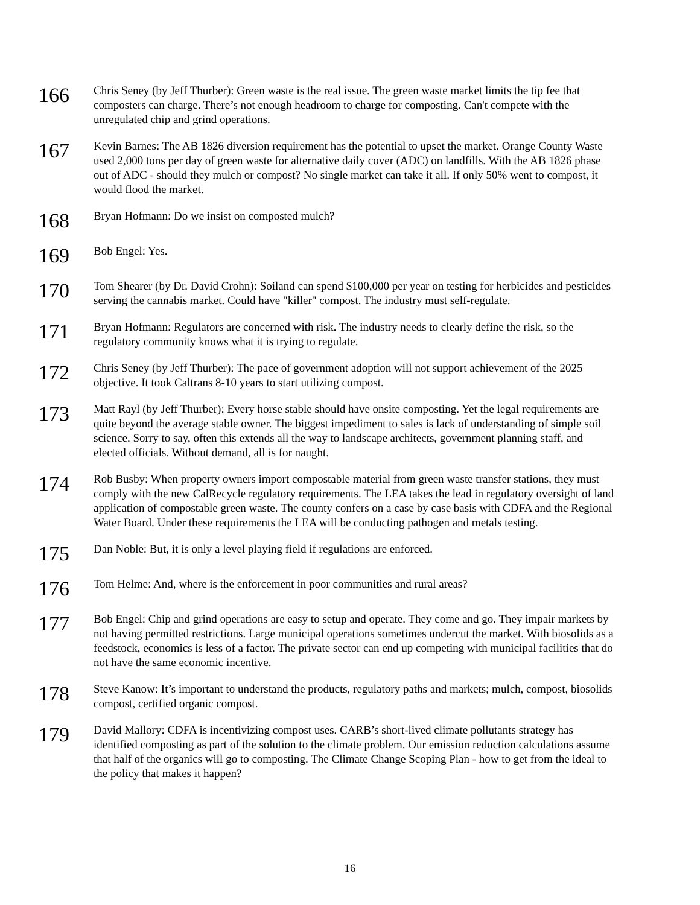166
Chris Seney (by Jeff Thurber): Green waste is the real issue. The green waste market limits the tip fee that composters can charge. There’s not enough headroom to charge for composting. Can't compete with the unregulated chip and grind operations.
167
Kevin Barnes: The AB 1826 diversion requirement has the potential to upset the market. Orange County Waste used 2,000 tons per day of green waste for alternative daily cover (ADC) on landfills. With the AB 1826 phase out of ADC - should they mulch or compost? No single market can take it all. If only 50% went to compost, it would flood the market.
168
Bryan Hofmann: Do we insist on composted mulch?
169
Bob Engel: Yes.
170
Tom Shearer (by Dr. David Crohn): Soiland can spend $100,000 per year on testing for herbicides and pesticides serving the cannabis market. Could have "killer" compost. The industry must self-regulate.
171
Bryan Hofmann: Regulators are concerned with risk. The industry needs to clearly define the risk, so the regulatory community knows what it is trying to regulate.
172
Chris Seney (by Jeff Thurber): The pace of government adoption will not support achievement of the 2025 objective. It took Caltrans 8-10 years to start utilizing compost.
173
Matt Rayl (by Jeff Thurber): Every horse stable should have onsite composting. Yet the legal requirements are quite beyond the average stable owner. The biggest impediment to sales is lack of understanding of simple soil science. Sorry to say, often this extends all the way to landscape architects, government planning staff, and elected officials. Without demand, all is for naught.
174
Rob Busby: When property owners import compostable material from green waste transfer stations, they must comply with the new CalRecycle regulatory requirements. The LEA takes the lead in regulatory oversight of land application of compostable green waste. The county confers on a case by case basis with CDFA and the Regional Water Board. Under these requirements the LEA will be conducting pathogen and metals testing.
175
Dan Noble: But, it is only a level playing field if regulations are enforced.
176
Tom Helme: And, where is the enforcement in poor communities and rural areas?
177
Bob Engel: Chip and grind operations are easy to setup and operate. They come and go. They impair markets by not having permitted restrictions. Large municipal operations sometimes undercut the market. With biosolids as a feedstock, economics is less of a factor. The private sector can end up competing with municipal facilities that do not have the same economic incentive.
178
Steve Kanow: It’s important to understand the products, regulatory paths and markets; mulch, compost, biosolids compost, certified organic compost.
179
David Mallory: CDFA is incentivizing compost uses. CARB’s short-lived climate pollutants strategy has identified composting as part of the solution to the climate problem. Our emission reduction calculations assume that half of the organics will go to composting. The Climate Change Scoping Plan - how to get from the ideal to the policy that makes it happen?
16